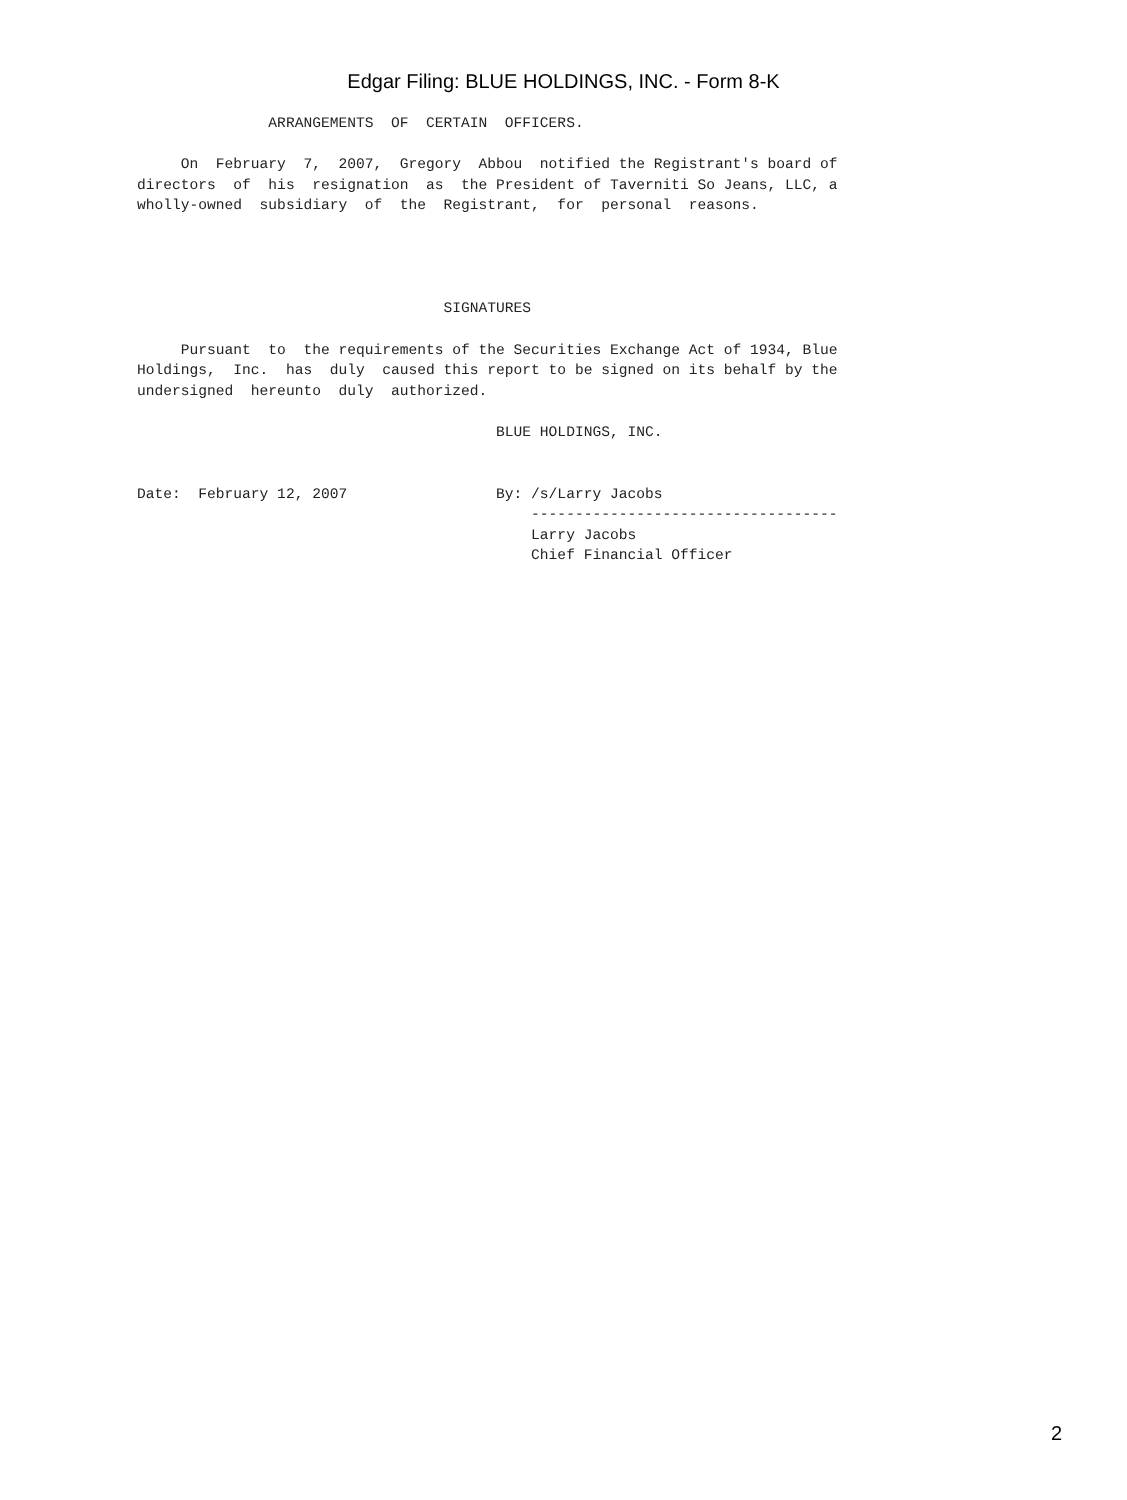Edgar Filing: BLUE HOLDINGS, INC. - Form 8-K
               ARRANGEMENTS  OF  CERTAIN  OFFICERS.

     On  February  7,  2007,  Gregory  Abbou  notified the Registrant's board of
directors  of  his  resignation  as  the President of Taverniti So Jeans, LLC, a
wholly-owned  subsidiary  of  the  Registrant,  for  personal  reasons.




                                   SIGNATURES

     Pursuant  to  the requirements of the Securities Exchange Act of 1934, Blue
Holdings,  Inc.  has  duly  caused this report to be signed on its behalf by the
undersigned  hereunto  duly  authorized.

                                         BLUE HOLDINGS, INC.


Date:  February 12, 2007                 By: /s/Larry Jacobs
                                             -----------------------------------
                                             Larry Jacobs
                                             Chief Financial Officer
2